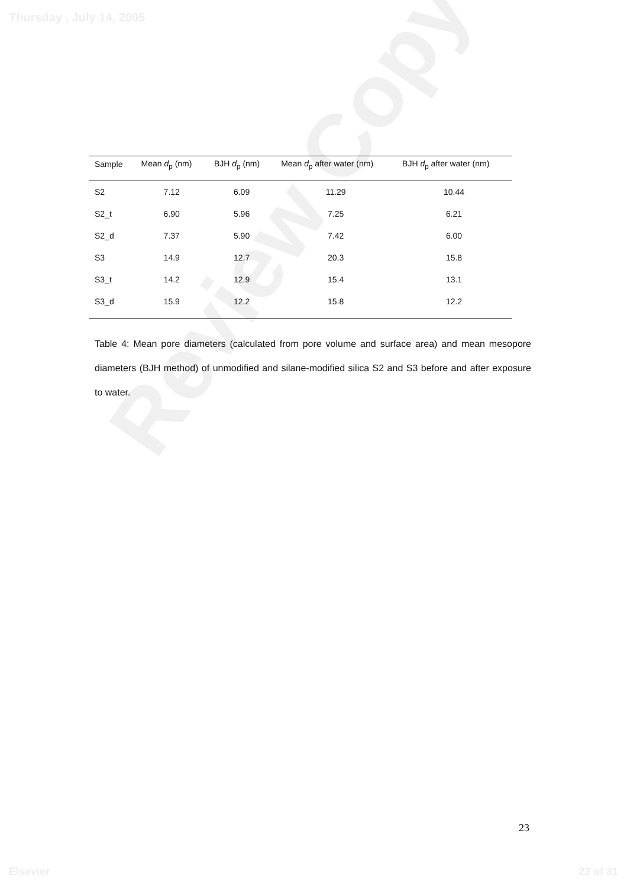Thursday , July 14, 2005
Review Copy
| Sample | Mean d<sub>p</sub> (nm) | BJH d<sub>p</sub> (nm) | Mean d<sub>p</sub> after water (nm) | BJH d<sub>p</sub> after water (nm) |
| --- | --- | --- | --- | --- |
| S2 | 7.12 | 6.09 | 11.29 | 10.44 |
| S2_t | 6.90 | 5.96 | 7.25 | 6.21 |
| S2_d | 7.37 | 5.90 | 7.42 | 6.00 |
| S3 | 14.9 | 12.7 | 20.3 | 15.8 |
| S3_t | 14.2 | 12.9 | 15.4 | 13.1 |
| S3_d | 15.9 | 12.2 | 15.8 | 12.2 |
Table 4: Mean pore diameters (calculated from pore volume and surface area) and mean mesopore diameters (BJH method) of unmodified and silane-modified silica S2 and S3 before and after exposure to water.
23
Elsevier 23 of 31